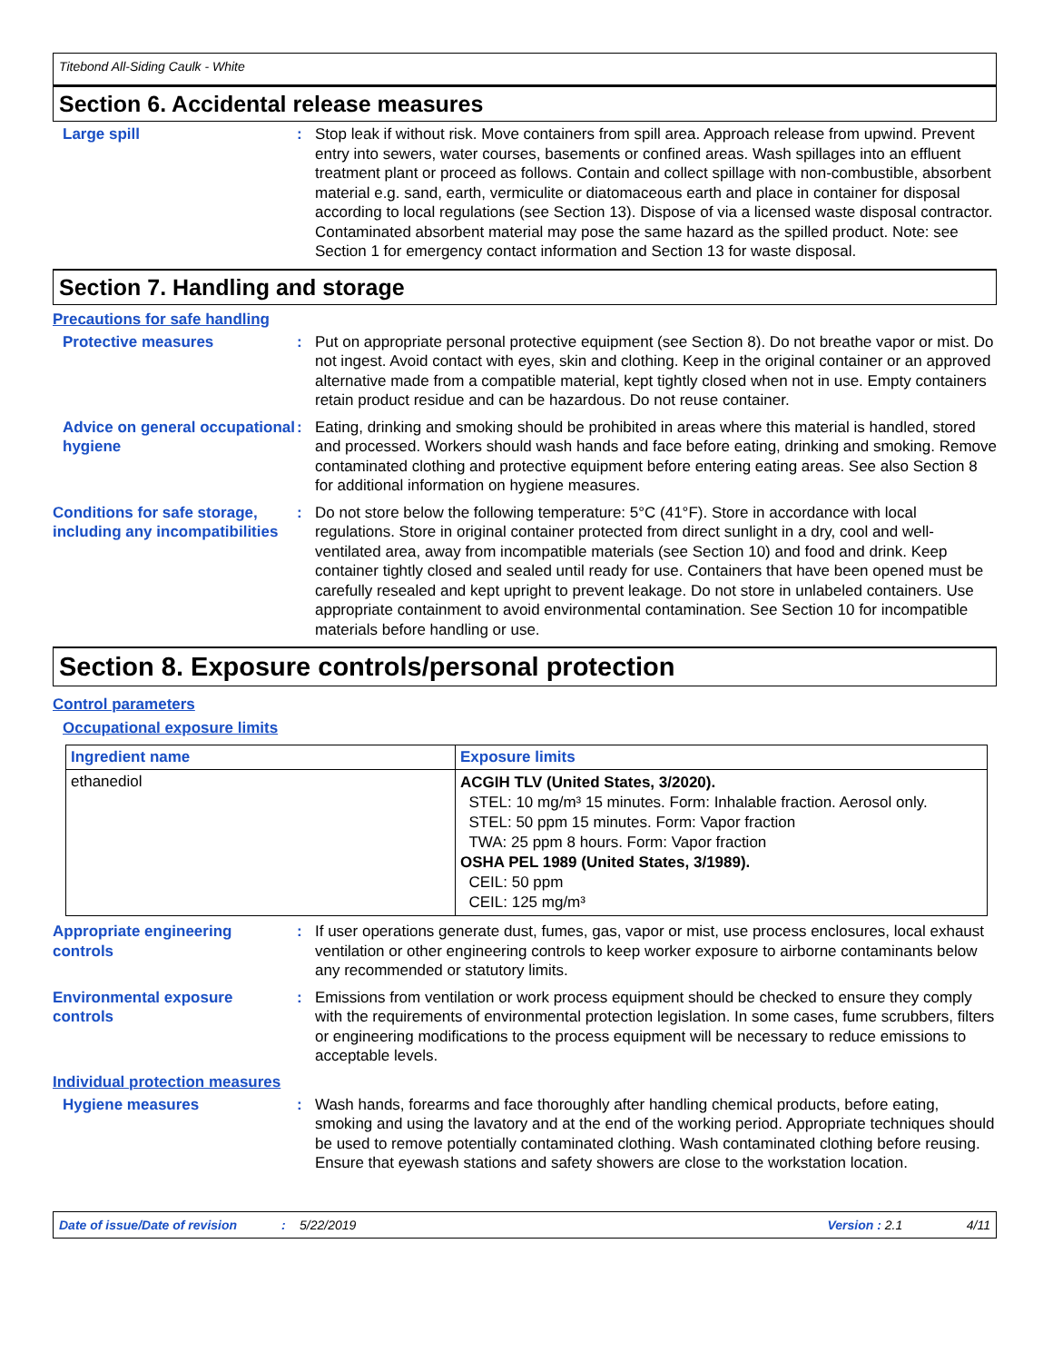Titebond All-Siding Caulk - White
Section 6. Accidental release measures
Large spill : Stop leak if without risk. Move containers from spill area. Approach release from upwind. Prevent entry into sewers, water courses, basements or confined areas. Wash spillages into an effluent treatment plant or proceed as follows. Contain and collect spillage with non-combustible, absorbent material e.g. sand, earth, vermiculite or diatomaceous earth and place in container for disposal according to local regulations (see Section 13). Dispose of via a licensed waste disposal contractor. Contaminated absorbent material may pose the same hazard as the spilled product. Note: see Section 1 for emergency contact information and Section 13 for waste disposal.
Section 7. Handling and storage
Precautions for safe handling
Protective measures : Put on appropriate personal protective equipment (see Section 8). Do not breathe vapor or mist. Do not ingest. Avoid contact with eyes, skin and clothing. Keep in the original container or an approved alternative made from a compatible material, kept tightly closed when not in use. Empty containers retain product residue and can be hazardous. Do not reuse container.
Advice on general occupational hygiene
: Eating, drinking and smoking should be prohibited in areas where this material is handled, stored and processed. Workers should wash hands and face before eating, drinking and smoking. Remove contaminated clothing and protective equipment before entering eating areas. See also Section 8 for additional information on hygiene measures.
Conditions for safe storage, including any incompatibilities
: Do not store below the following temperature: 5°C (41°F). Store in accordance with local regulations. Store in original container protected from direct sunlight in a dry, cool and well-ventilated area, away from incompatible materials (see Section 10) and food and drink. Keep container tightly closed and sealed until ready for use. Containers that have been opened must be carefully resealed and kept upright to prevent leakage. Do not store in unlabeled containers. Use appropriate containment to avoid environmental contamination. See Section 10 for incompatible materials before handling or use.
Section 8. Exposure controls/personal protection
Control parameters
Occupational exposure limits
| Ingredient name | Exposure limits |
| --- | --- |
| ethanediol | ACGIH TLV (United States, 3/2020). STEL: 10 mg/m³ 15 minutes. Form: Inhalable fraction. Aerosol only. STEL: 50 ppm 15 minutes. Form: Vapor fraction TWA: 25 ppm 8 hours. Form: Vapor fraction OSHA PEL 1989 (United States, 3/1989). CEIL: 50 ppm CEIL: 125 mg/m³ |
Appropriate engineering controls
: If user operations generate dust, fumes, gas, vapor or mist, use process enclosures, local exhaust ventilation or other engineering controls to keep worker exposure to airborne contaminants below any recommended or statutory limits.
Environmental exposure controls
: Emissions from ventilation or work process equipment should be checked to ensure they comply with the requirements of environmental protection legislation. In some cases, fume scrubbers, filters or engineering modifications to the process equipment will be necessary to reduce emissions to acceptable levels.
Individual protection measures
Hygiene measures : Wash hands, forearms and face thoroughly after handling chemical products, before eating, smoking and using the lavatory and at the end of the working period. Appropriate techniques should be used to remove potentially contaminated clothing. Wash contaminated clothing before reusing. Ensure that eyewash stations and safety showers are close to the workstation location.
Date of issue/Date of revision: 5/22/2019 Version : 2.1 4/11